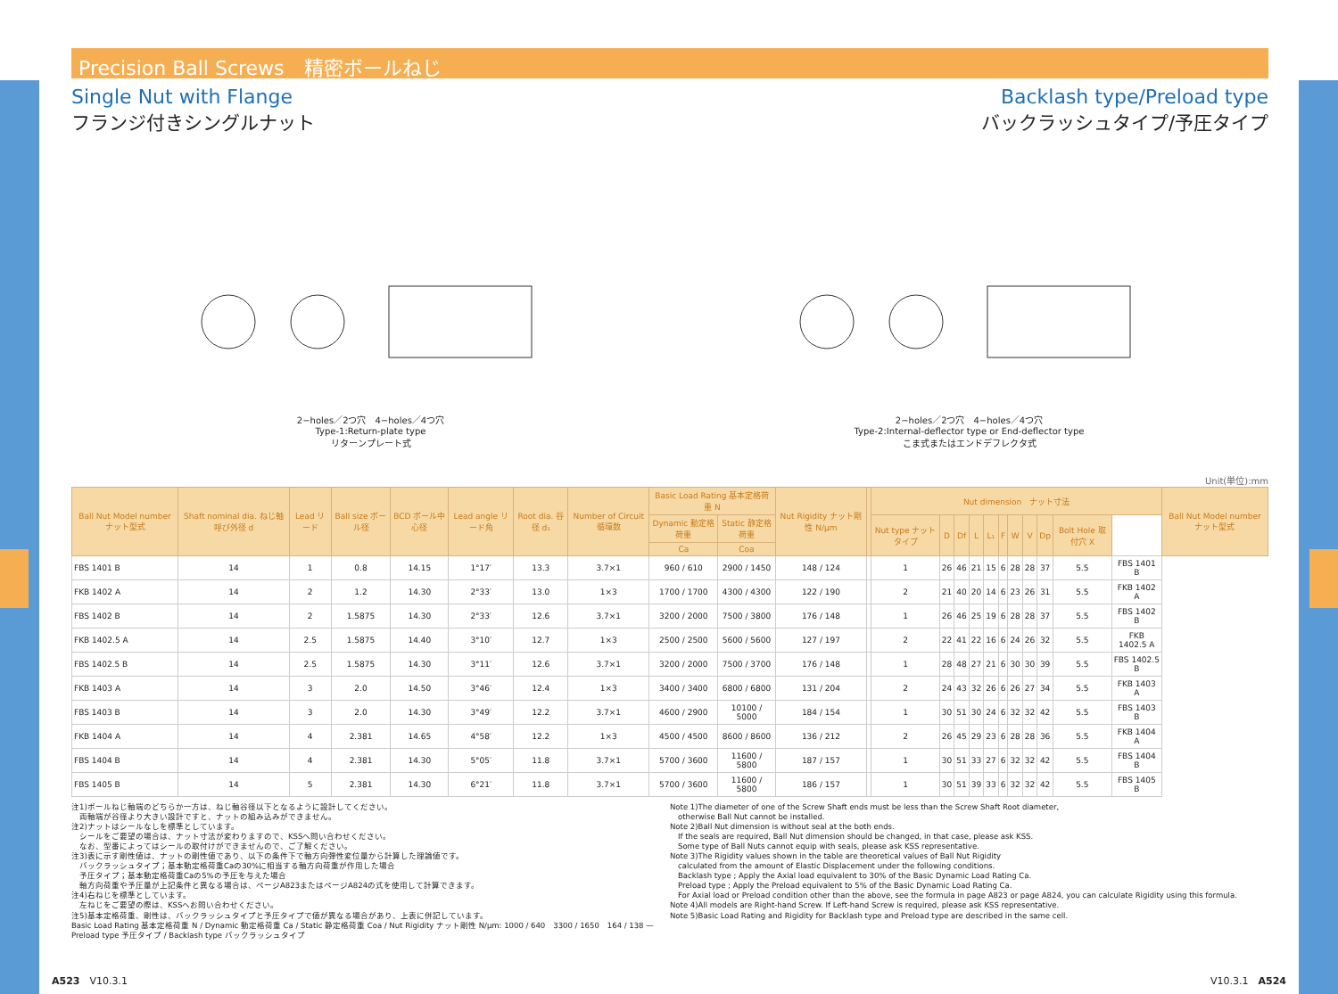Precision Ball Screws　精密ボールねじ
Single Nut with Flange
フランジ付きシングルナット
Backlash type/Preload type
バックラッシュタイプ/予圧タイプ
2−holes／2つ穴　4−holes／4つ穴
Type-1:Return-plate type
リターンプレート式
2−holes／2つ穴　4−holes／4つ穴
Type-2:Internal-deflector type or End-deflector type
こま式またはエンドデフレクタ式
Unit(単位):mm
| Ball Nut Model number ナット型式 | Shaft nominal dia. ねじ軸 呼び外径 d | Lead リード | Ball size ボール径 | BCD ボール中心径 | Lead angle リード角 | Root dia. 谷径 d₁ | Number of Circuit 循環数 | Basic Load Rating 基本定格荷重 N | | Nut Rigidity ナット剛性 N/μm | | Nut dimension ナット寸法 | | | | | | | | | | | Ball Nut Model number ナット型式 |
| --- | --- | --- | --- | --- | --- | --- | --- | --- | --- | --- | --- | --- | --- | --- | --- | --- | --- | --- | --- | --- | --- | --- | --- |
| | | | | | | | | Dynamic 動定格荷重 | Static 静定格荷重 | | | Nut type ナットタイプ | D | Df | L | L₁ | F | W | V | Dp | Bolt Hole 取付穴 X | | |
| | | | | | | | | Ca | Coa | | | | | | | | | | | | | | |
| FBS 1401 B | 14 | 1 | 0.8 | 14.15 | 1°17′ | 13.3 | 3.7×1 | 960 / 610 | 2900 / 1450 | 148 / 124 | | 1 | 26 | 46 | 21 | 15 | 6 | 28 | 28 | 37 | 5.5 | FBS 1401 B | |
| FKB 1402 A | 14 | 2 | 1.2 | 14.30 | 2°33′ | 13.0 | 1×3 | 1700 / 1700 | 4300 / 4300 | 122 / 190 | | 2 | 21 | 40 | 20 | 14 | 6 | 23 | 26 | 31 | 5.5 | FKB 1402 A | |
| FBS 1402 B | 14 | 2 | 1.5875 | 14.30 | 2°33′ | 12.6 | 3.7×1 | 3200 / 2000 | 7500 / 3800 | 176 / 148 | | 1 | 26 | 46 | 25 | 19 | 6 | 28 | 28 | 37 | 5.5 | FBS 1402 B | |
| FKB 1402.5 A | 14 | 2.5 | 1.5875 | 14.40 | 3°10′ | 12.7 | 1×3 | 2500 / 2500 | 5600 / 5600 | 127 / 197 | | 2 | 22 | 41 | 22 | 16 | 6 | 24 | 26 | 32 | 5.5 | FKB 1402.5 A | |
| FBS 1402.5 B | 14 | 2.5 | 1.5875 | 14.30 | 3°11′ | 12.6 | 3.7×1 | 3200 / 2000 | 7500 / 3700 | 176 / 148 | | 1 | 28 | 48 | 27 | 21 | 6 | 30 | 30 | 39 | 5.5 | FBS 1402.5 B | |
| FKB 1403 A | 14 | 3 | 2.0 | 14.50 | 3°46′ | 12.4 | 1×3 | 3400 / 3400 | 6800 / 6800 | 131 / 204 | | 2 | 24 | 43 | 32 | 26 | 6 | 26 | 27 | 34 | 5.5 | FKB 1403 A | |
| FBS 1403 B | 14 | 3 | 2.0 | 14.30 | 3°49′ | 12.2 | 3.7×1 | 4600 / 2900 | 10100 / 5000 | 184 / 154 | | 1 | 30 | 51 | 30 | 24 | 6 | 32 | 32 | 42 | 5.5 | FBS 1403 B | |
| FKB 1404 A | 14 | 4 | 2.381 | 14.65 | 4°58′ | 12.2 | 1×3 | 4500 / 4500 | 8600 / 8600 | 136 / 212 | | 2 | 26 | 45 | 29 | 23 | 6 | 28 | 28 | 36 | 5.5 | FKB 1404 A | |
| FBS 1404 B | 14 | 4 | 2.381 | 14.30 | 5°05′ | 11.8 | 3.7×1 | 5700 / 3600 | 11600 / 5800 | 187 / 157 | | 1 | 30 | 51 | 33 | 27 | 6 | 32 | 32 | 42 | 5.5 | FBS 1404 B | |
| FBS 1405 B | 14 | 5 | 2.381 | 14.30 | 6°21′ | 11.8 | 3.7×1 | 5700 / 3600 | 11600 / 5800 | 186 / 157 | | 1 | 30 | 51 | 39 | 33 | 6 | 32 | 32 | 42 | 5.5 | FBS 1405 B | |
注1)ボールねじ軸端のどちらか一方は、ねじ軸谷径以下となるように設計してください。
　両軸端が谷径より大きい設計ですと、ナットの組み込みができません。
注2)ナットはシールなしを標準としています。
　シールをご要望の場合は、ナット寸法が変わりますので、KSSへ問い合わせください。
　なお、型番によってはシールの取付けができませんので、ご了解ください。
注3)表に示す剛性値は、ナットの剛性値であり、以下の条件下で軸方向弾性変位量から計算した理論値です。
　バックラッシュタイプ；基本動定格荷重Caの30%に相当する軸方向荷重が作用した場合
　予圧タイプ；基本動定格荷重Caの5%の予圧を与えた場合
　軸方向荷重や予圧量が上記条件と異なる場合は、ページA823またはページA824の式を使用して計算できます。
注4)右ねじを標準としています。
　左ねじをご要望の際は、KSSへお問い合わせください。
注5)基本定格荷重、剛性は、バックラッシュタイプと予圧タイプで値が異なる場合があり、上表に併記しています。
Basic Load Rating 基本定格荷重 N / Dynamic 動定格荷重 Ca / Static 静定格荷重 Coa / Nut Rigidity ナット剛性 N/μm: 1000 / 640　3300 / 1650　164 / 138 — Preload type 予圧タイプ / Backlash type バックラッシュタイプ
Note 1)The diameter of one of the Screw Shaft ends must be less than the Screw Shaft Root diameter,
　otherwise Ball Nut cannot be installed.
Note 2)Ball Nut dimension is without seal at the both ends.
　If the seals are required, Ball Nut dimension should be changed, in that case, please ask KSS.
　Some type of Ball Nuts cannot equip with seals, please ask KSS representative.
Note 3)The Rigidity values shown in the table are theoretical values of Ball Nut Rigidity
　calculated from the amount of Elastic Displacement under the following conditions.
　Backlash type ; Apply the Axial load equivalent to 30% of the Basic Dynamic Load Rating Ca.
　Preload type ; Apply the Preload equivalent to 5% of the Basic Dynamic Load Rating Ca.
　For Axial load or Preload condition other than the above, see the formula in page A823 or page A824, you can calculate Rigidity using this formula.
Note 4)All models are Right-hand Screw. If Left-hand Screw is required, please ask KSS representative.
Note 5)Basic Load Rating and Rigidity for Backlash type and Preload type are described in the same cell.
A523　V10.3.1 V10.3.1　A524